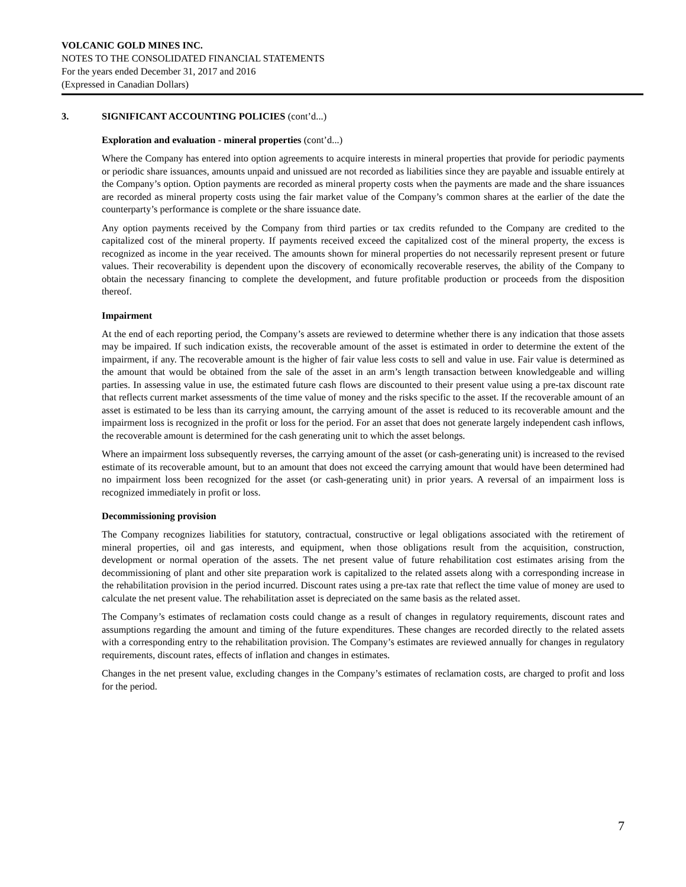VOLCANIC GOLD MINES INC.
NOTES TO THE CONSOLIDATED FINANCIAL STATEMENTS
For the years ended December 31, 2017 and 2016
(Expressed in Canadian Dollars)
3. SIGNIFICANT ACCOUNTING POLICIES (cont’d...)
Exploration and evaluation - mineral properties (cont’d...)
Where the Company has entered into option agreements to acquire interests in mineral properties that provide for periodic payments or periodic share issuances, amounts unpaid and unissued are not recorded as liabilities since they are payable and issuable entirely at the Company’s option. Option payments are recorded as mineral property costs when the payments are made and the share issuances are recorded as mineral property costs using the fair market value of the Company’s common shares at the earlier of the date the counterparty’s performance is complete or the share issuance date.
Any option payments received by the Company from third parties or tax credits refunded to the Company are credited to the capitalized cost of the mineral property. If payments received exceed the capitalized cost of the mineral property, the excess is recognized as income in the year received. The amounts shown for mineral properties do not necessarily represent present or future values. Their recoverability is dependent upon the discovery of economically recoverable reserves, the ability of the Company to obtain the necessary financing to complete the development, and future profitable production or proceeds from the disposition thereof.
Impairment
At the end of each reporting period, the Company’s assets are reviewed to determine whether there is any indication that those assets may be impaired. If such indication exists, the recoverable amount of the asset is estimated in order to determine the extent of the impairment, if any. The recoverable amount is the higher of fair value less costs to sell and value in use. Fair value is determined as the amount that would be obtained from the sale of the asset in an arm’s length transaction between knowledgeable and willing parties. In assessing value in use, the estimated future cash flows are discounted to their present value using a pre-tax discount rate that reflects current market assessments of the time value of money and the risks specific to the asset. If the recoverable amount of an asset is estimated to be less than its carrying amount, the carrying amount of the asset is reduced to its recoverable amount and the impairment loss is recognized in the profit or loss for the period. For an asset that does not generate largely independent cash inflows, the recoverable amount is determined for the cash generating unit to which the asset belongs.
Where an impairment loss subsequently reverses, the carrying amount of the asset (or cash-generating unit) is increased to the revised estimate of its recoverable amount, but to an amount that does not exceed the carrying amount that would have been determined had no impairment loss been recognized for the asset (or cash-generating unit) in prior years. A reversal of an impairment loss is recognized immediately in profit or loss.
Decommissioning provision
The Company recognizes liabilities for statutory, contractual, constructive or legal obligations associated with the retirement of mineral properties, oil and gas interests, and equipment, when those obligations result from the acquisition, construction, development or normal operation of the assets. The net present value of future rehabilitation cost estimates arising from the decommissioning of plant and other site preparation work is capitalized to the related assets along with a corresponding increase in the rehabilitation provision in the period incurred. Discount rates using a pre-tax rate that reflect the time value of money are used to calculate the net present value. The rehabilitation asset is depreciated on the same basis as the related asset.
The Company’s estimates of reclamation costs could change as a result of changes in regulatory requirements, discount rates and assumptions regarding the amount and timing of the future expenditures. These changes are recorded directly to the related assets with a corresponding entry to the rehabilitation provision. The Company’s estimates are reviewed annually for changes in regulatory requirements, discount rates, effects of inflation and changes in estimates.
Changes in the net present value, excluding changes in the Company’s estimates of reclamation costs, are charged to profit and loss for the period.
7